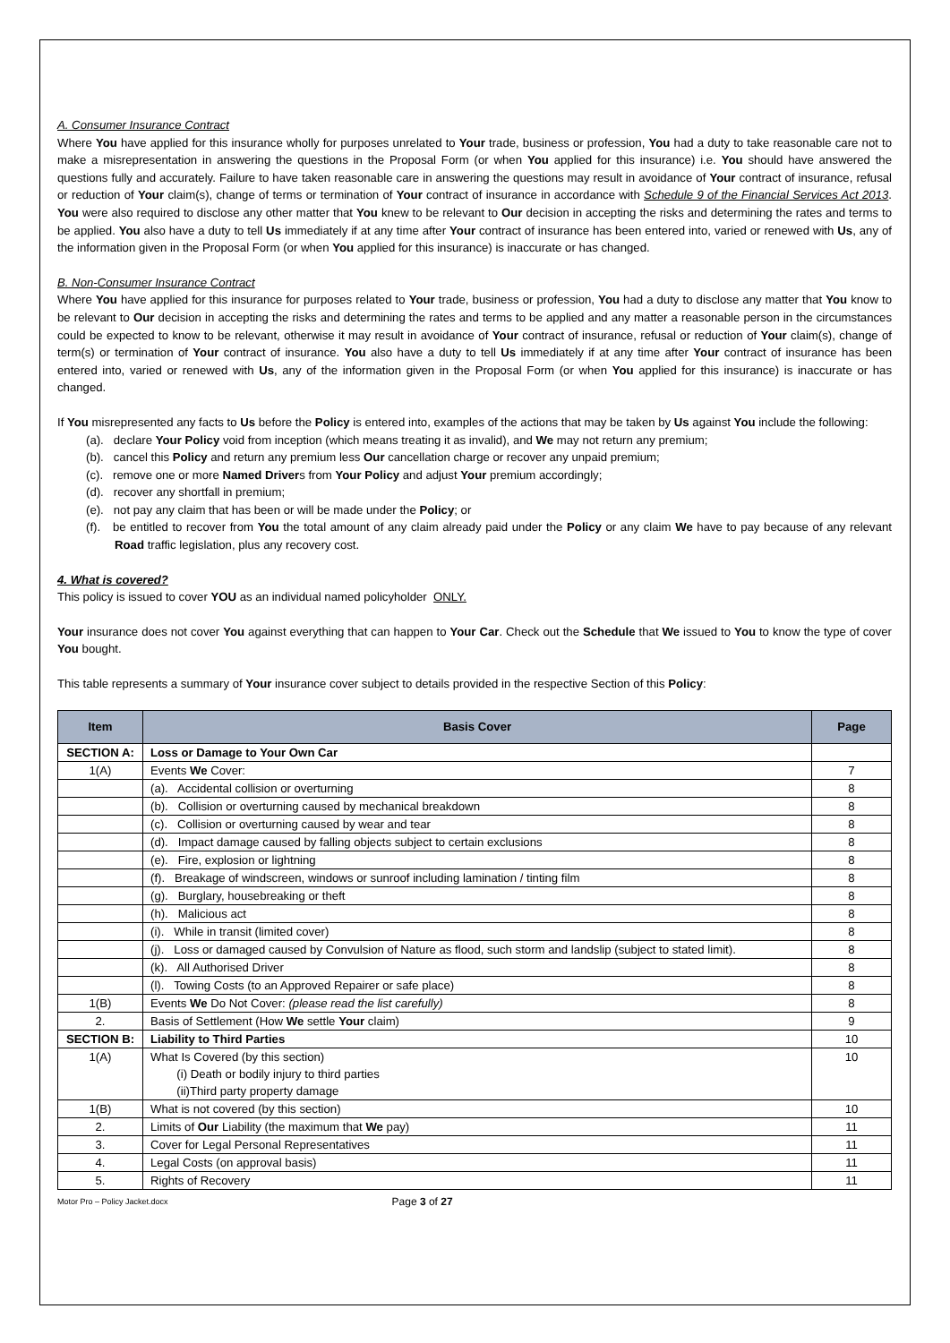A. Consumer Insurance Contract
Where You have applied for this insurance wholly for purposes unrelated to Your trade, business or profession, You had a duty to take reasonable care not to make a misrepresentation in answering the questions in the Proposal Form (or when You applied for this insurance) i.e. You should have answered the questions fully and accurately. Failure to have taken reasonable care in answering the questions may result in avoidance of Your contract of insurance, refusal or reduction of Your claim(s), change of terms or termination of Your contract of insurance in accordance with Schedule 9 of the Financial Services Act 2013. You were also required to disclose any other matter that You knew to be relevant to Our decision in accepting the risks and determining the rates and terms to be applied. You also have a duty to tell Us immediately if at any time after Your contract of insurance has been entered into, varied or renewed with Us, any of the information given in the Proposal Form (or when You applied for this insurance) is inaccurate or has changed.
B. Non-Consumer Insurance Contract
Where You have applied for this insurance for purposes related to Your trade, business or profession, You had a duty to disclose any matter that You know to be relevant to Our decision in accepting the risks and determining the rates and terms to be applied and any matter a reasonable person in the circumstances could be expected to know to be relevant, otherwise it may result in avoidance of Your contract of insurance, refusal or reduction of Your claim(s), change of term(s) or termination of Your contract of insurance. You also have a duty to tell Us immediately if at any time after Your contract of insurance has been entered into, varied or renewed with Us, any of the information given in the Proposal Form (or when You applied for this insurance) is inaccurate or has changed.
If You misrepresented any facts to Us before the Policy is entered into, examples of the actions that may be taken by Us against You include the following:
(a). declare Your Policy void from inception (which means treating it as invalid), and We may not return any premium;
(b). cancel this Policy and return any premium less Our cancellation charge or recover any unpaid premium;
(c). remove one or more Named Drivers from Your Policy and adjust Your premium accordingly;
(d). recover any shortfall in premium;
(e). not pay any claim that has been or will be made under the Policy; or
(f). be entitled to recover from You the total amount of any claim already paid under the Policy or any claim We have to pay because of any relevant Road traffic legislation, plus any recovery cost.
4. What is covered?
This policy is issued to cover YOU as an individual named policyholder ONLY.
Your insurance does not cover You against everything that can happen to Your Car. Check out the Schedule that We issued to You to know the type of cover You bought.
This table represents a summary of Your insurance cover subject to details provided in the respective Section of this Policy:
| Item | Basis Cover | Page |
| --- | --- | --- |
| SECTION A: | Loss or Damage to Your Own Car | |
| 1(A) | Events We Cover: | 7 |
| | (a). Accidental collision or overturning | 8 |
| | (b). Collision or overturning caused by mechanical breakdown | 8 |
| | (c). Collision or overturning caused by wear and tear | 8 |
| | (d). Impact damage caused by falling objects subject to certain exclusions | 8 |
| | (e). Fire, explosion or lightning | 8 |
| | (f). Breakage of windscreen, windows or sunroof including lamination / tinting film | 8 |
| | (g). Burglary, housebreaking or theft | 8 |
| | (h). Malicious act | 8 |
| | (i). While in transit (limited cover) | 8 |
| | (j). Loss or damaged caused by Convulsion of Nature as flood, such storm and landslip (subject to stated limit). | 8 |
| | (k). All Authorised Driver | 8 |
| | (l). Towing Costs (to an Approved Repairer or safe place) | 8 |
| 1(B) | Events We Do Not Cover: (please read the list carefully) | 8 |
| 2. | Basis of Settlement (How We settle Your claim) | 9 |
| SECTION B: | Liability to Third Parties | 10 |
| 1(A) | What Is Covered (by this section) (i) Death or bodily injury to third parties (ii)Third party property damage | 10 |
| 1(B) | What is not covered (by this section) | 10 |
| 2. | Limits of Our Liability (the maximum that We pay) | 11 |
| 3. | Cover for Legal Personal Representatives | 11 |
| 4. | Legal Costs (on approval basis) | 11 |
| 5. | Rights of Recovery | 11 |
Motor Pro – Policy Jacket.docx Page 3 of 27